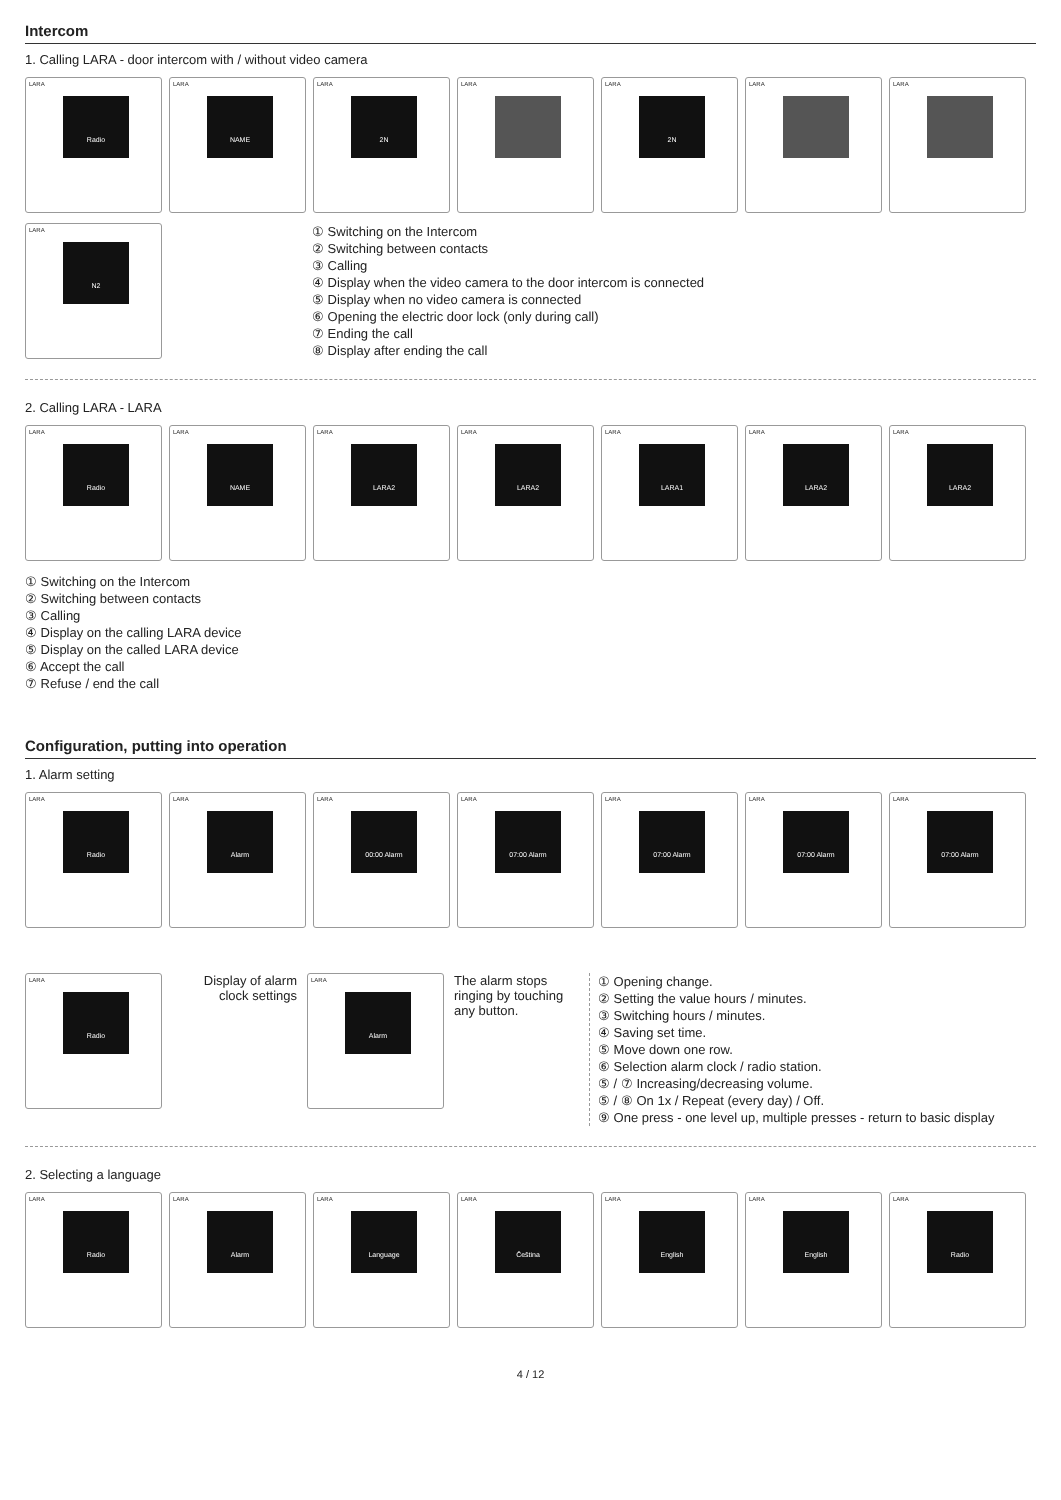Intercom
1. Calling LARA - door intercom with / without video camera
LARA
Radio
LARA
NAME
LARA
2N
LARA LARA
2N
LARA LARA
LARA
N2
① Switching on the Intercom
② Switching between contacts
③ Calling
④ Display when the video camera to the door intercom is connected
⑤ Display when no video camera is connected
⑥ Opening the electric door lock (only during call)
⑦ Ending the call
⑧ Display after ending the call
2. Calling LARA - LARA
LARA
Radio
LARA
NAME
LARA
LARA2
LARA
LARA2
LARA
LARA1
LARA
LARA2
LARA
LARA2
① Switching on the Intercom
② Switching between contacts
③ Calling
④ Display on the calling LARA device
⑤ Display on the called LARA device
⑥ Accept the call
⑦ Refuse / end the call
Configuration, putting into operation
1. Alarm setting
LARA
Radio
LARA
Alarm
LARA
00:00 Alarm
LARA
07:00 Alarm
LARA
07:00 Alarm
LARA
07:00 Alarm
LARA
07:00 Alarm
LARA
Radio
Display of alarm clock settings
LARA
Alarm
The alarm stops ringing by touching any button.
① Opening change.
② Setting the value hours / minutes.
③ Switching hours / minutes.
④ Saving set time.
⑤ Move down one row.
⑥ Selection alarm clock / radio station.
⑤ / ⑦ Increasing/decreasing volume.
⑤ / ⑧ On 1x / Repeat (every day) / Off.
⑨ One press - one level up, multiple presses - return to basic display
2. Selecting a language
LARA
Radio
LARA
Alarm
LARA
Language
LARA
Čeština
LARA
English
LARA
English
LARA
Radio
4 / 12